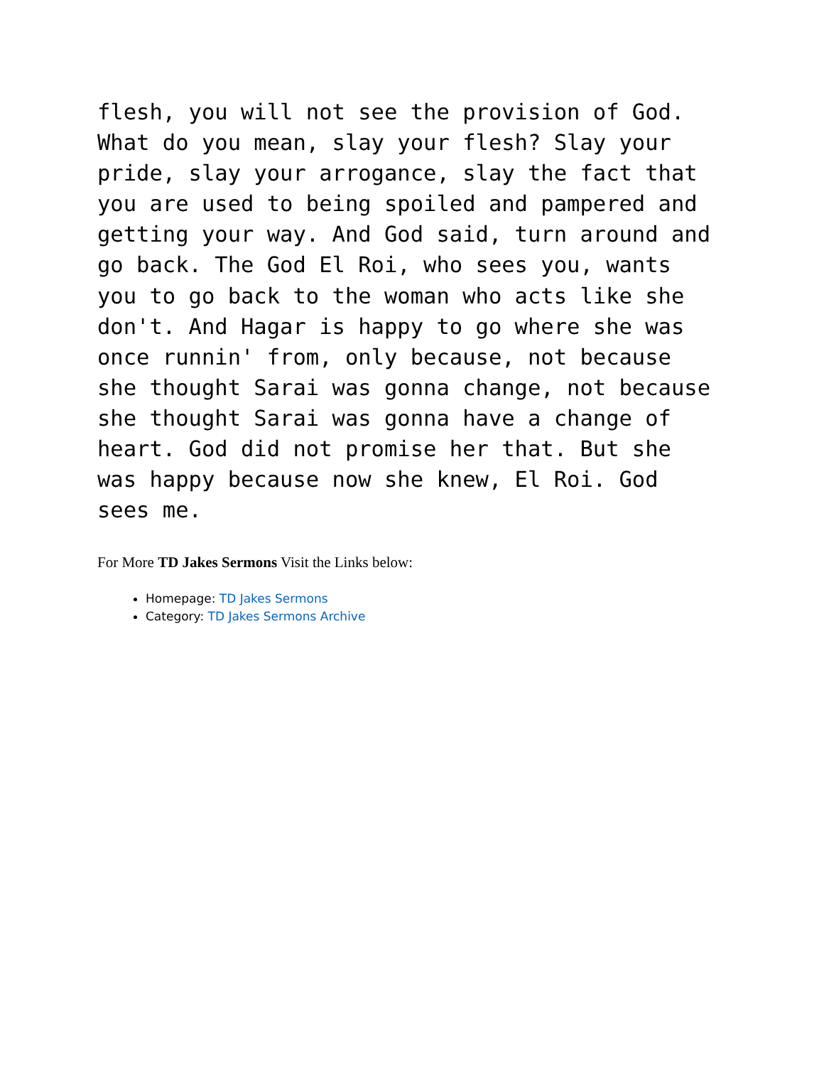flesh, you will not see the provision of God. What do you mean, slay your flesh? Slay your pride, slay your arrogance, slay the fact that you are used to being spoiled and pampered and getting your way. And God said, turn around and go back. The God El Roi, who sees you, wants you to go back to the woman who acts like she don't. And Hagar is happy to go where she was once runnin' from, only because, not because she thought Sarai was gonna change, not because she thought Sarai was gonna have a change of heart. God did not promise her that. But she was happy because now she knew, El Roi. God sees me.
For More TD Jakes Sermons Visit the Links below:
Homepage: TD Jakes Sermons
Category: TD Jakes Sermons Archive